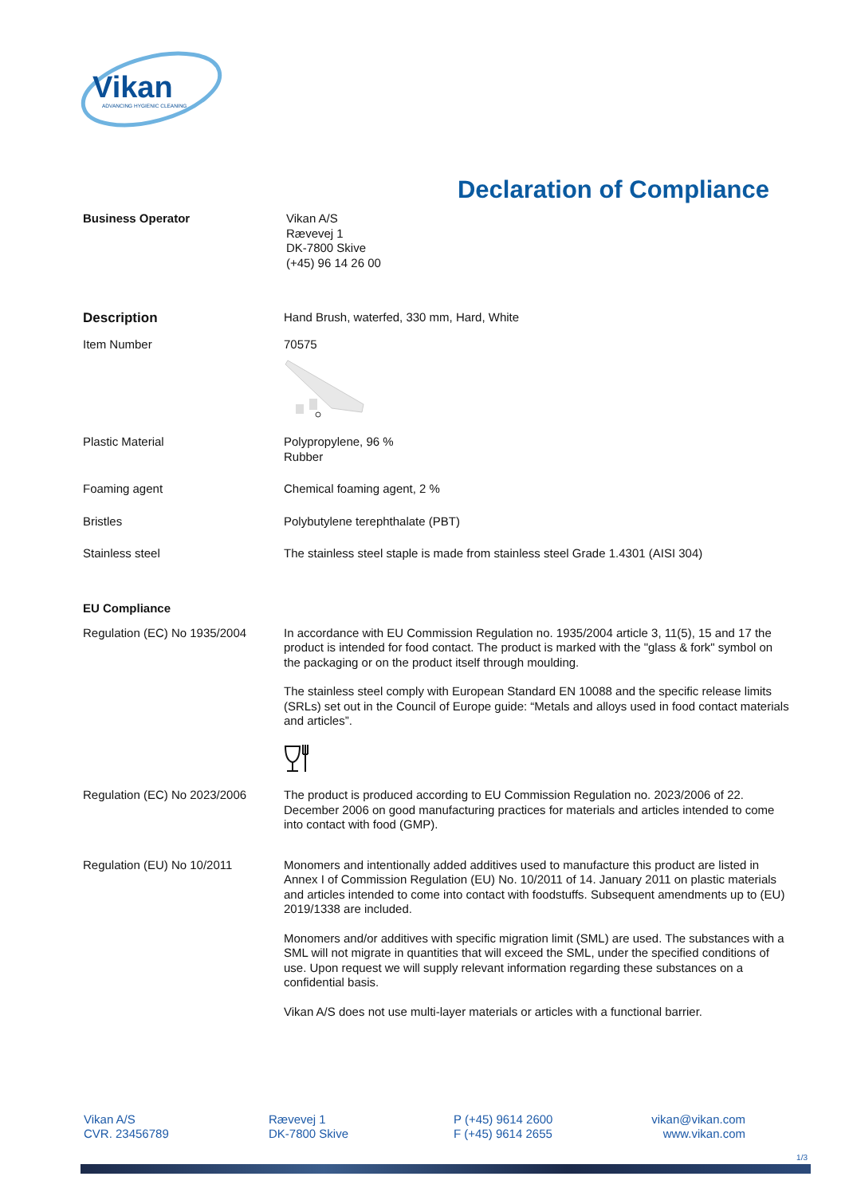Vikan
ADVANCING HYGIENIC CLEANING
Declaration of Compliance
Business Operator
Vikan A/S
Rævevej 1
DK-7800 Skive
(+45) 96 14 26 00
Description
Hand Brush, waterfed, 330 mm, Hard, White
Item Number
70575
Plastic Material
Polypropylene, 96 %
Rubber
Foaming agent
Chemical foaming agent, 2 %
Bristles
Polybutylene terephthalate (PBT)
Stainless steel
The stainless steel staple is made from stainless steel Grade 1.4301 (AISI 304)
EU Compliance
Regulation (EC) No 1935/2004
In accordance with EU Commission Regulation no. 1935/2004 article 3, 11(5), 15 and 17 the product is intended for food contact. The product is marked with the "glass & fork" symbol on the packaging or on the product itself through moulding.
The stainless steel comply with European Standard EN 10088 and the specific release limits (SRLs) set out in the Council of Europe guide: “Metals and alloys used in food contact materials and articles”.
Regulation (EC) No 2023/2006
The product is produced according to EU Commission Regulation no. 2023/2006 of 22. December 2006 on good manufacturing practices for materials and articles intended to come into contact with food (GMP).
Regulation (EU) No 10/2011
Monomers and intentionally added additives used to manufacture this product are listed in Annex I of Commission Regulation (EU) No. 10/2011 of 14. January 2011 on plastic materials and articles intended to come into contact with foodstuffs. Subsequent amendments up to (EU) 2019/1338 are included.
Monomers and/or additives with specific migration limit (SML) are used. The substances with a SML will not migrate in quantities that will exceed the SML, under the specified conditions of use. Upon request we will supply relevant information regarding these substances on a confidential basis.
Vikan A/S does not use multi-layer materials or articles with a functional barrier.
Vikan A/S
CVR. 23456789
Rævevej 1
DK-7800 Skive
P (+45) 9614 2600
F (+45) 9614 2655
vikan@vikan.com
www.vikan.com
1/3